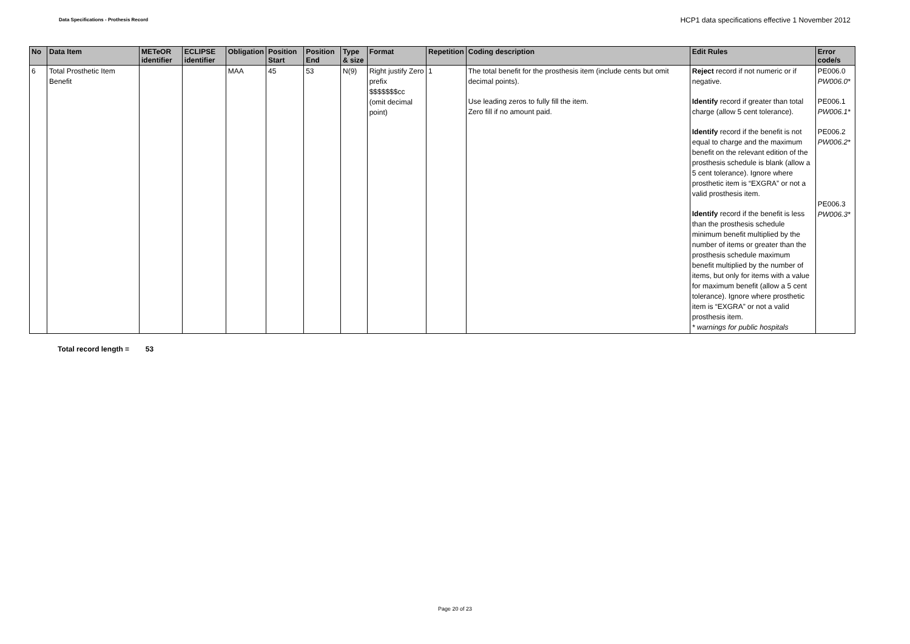Data Specifications - Prothesis Record HCP1 data specifications effective 1 November 2012
| No | Data Item | METeOR identifier | ECLIPSE identifier | Obligation | Position Start | Position End | Type & size | Format | Repetition | Coding description | Edit Rules | Error code/s |
| --- | --- | --- | --- | --- | --- | --- | --- | --- | --- | --- | --- | --- |
| 6 | Total Prosthetic Item Benefit | | | MAA | 45 | 53 | N(9) | Right justify Zero prefix $$$$$$$cc (omit decimal point) | 1 | The total benefit for the prosthesis item (include cents but omit decimal points). Use leading zeros to fully fill the item. Zero fill if no amount paid. | Reject record if not numeric or if negative. Identify record if greater than total charge (allow 5 cent tolerance). Identify record if the benefit is not equal to charge and the maximum benefit on the relevant edition of the prosthesis schedule is blank (allow a 5 cent tolerance). Ignore where prosthetic item is “EXGRA” or not a valid prosthesis item. Identify record if the benefit is less than the prosthesis schedule minimum benefit multiplied by the number of items or greater than the prosthesis schedule maximum benefit multiplied by the number of items, but only for items with a value for maximum benefit (allow a 5 cent tolerance). Ignore where prosthetic item is “EXGRA” or not a valid prosthesis item. * warnings for public hospitals | PE006.0 PW006.0* PE006.1 PW006.1* PE006.2 PW006.2* PE006.3 PW006.3* |
Total record length = 53
Page 20 of 23